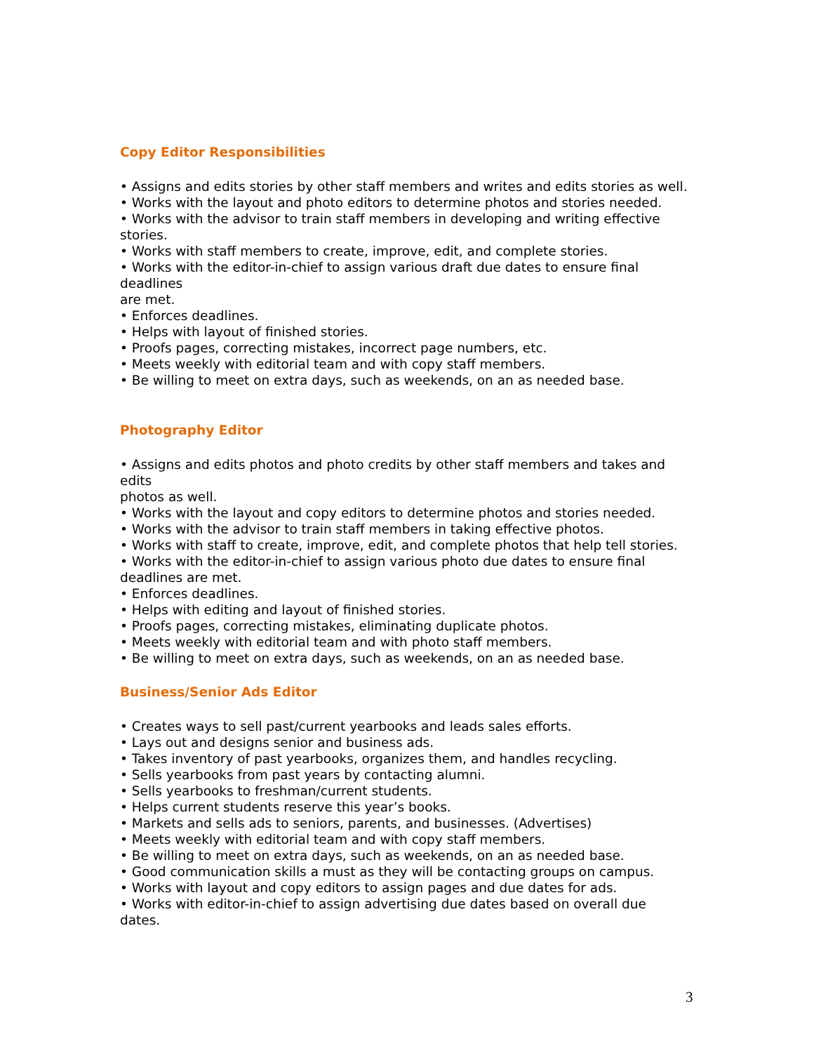Copy Editor Responsibilities
• Assigns and edits stories by other staff members and writes and edits stories as well.
• Works with the layout and photo editors to determine photos and stories needed.
• Works with the advisor to train staff members in developing and writing effective stories.
• Works with staff members to create, improve, edit, and complete stories.
• Works with the editor-in-chief to assign various draft due dates to ensure final deadlines
are met.
• Enforces deadlines.
• Helps with layout of finished stories.
• Proofs pages, correcting mistakes, incorrect page numbers, etc.
• Meets weekly with editorial team and with copy staff members.
• Be willing to meet on extra days, such as weekends, on an as needed base.
Photography Editor
• Assigns and edits photos and photo credits by other staff members and takes and edits
photos as well.
• Works with the layout and copy editors to determine photos and stories needed.
• Works with the advisor to train staff members in taking effective photos.
• Works with staff to create, improve, edit, and complete photos that help tell stories.
• Works with the editor-in-chief to assign various photo due dates to ensure final deadlines are met.
• Enforces deadlines.
• Helps with editing and layout of finished stories.
• Proofs pages, correcting mistakes, eliminating duplicate photos.
• Meets weekly with editorial team and with photo staff members.
• Be willing to meet on extra days, such as weekends, on an as needed base.
Business/Senior Ads Editor
• Creates ways to sell past/current yearbooks and leads sales efforts.
• Lays out and designs senior and business ads.
• Takes inventory of past yearbooks, organizes them, and handles recycling.
• Sells yearbooks from past years by contacting alumni.
• Sells yearbooks to freshman/current students.
• Helps current students reserve this year’s books.
• Markets and sells ads to seniors, parents, and businesses. (Advertises)
• Meets weekly with editorial team and with copy staff members.
• Be willing to meet on extra days, such as weekends, on an as needed base.
• Good communication skills a must as they will be contacting groups on campus.
• Works with layout and copy editors to assign pages and due dates for ads.
• Works with editor-in-chief to assign advertising due dates based on overall due dates.
3